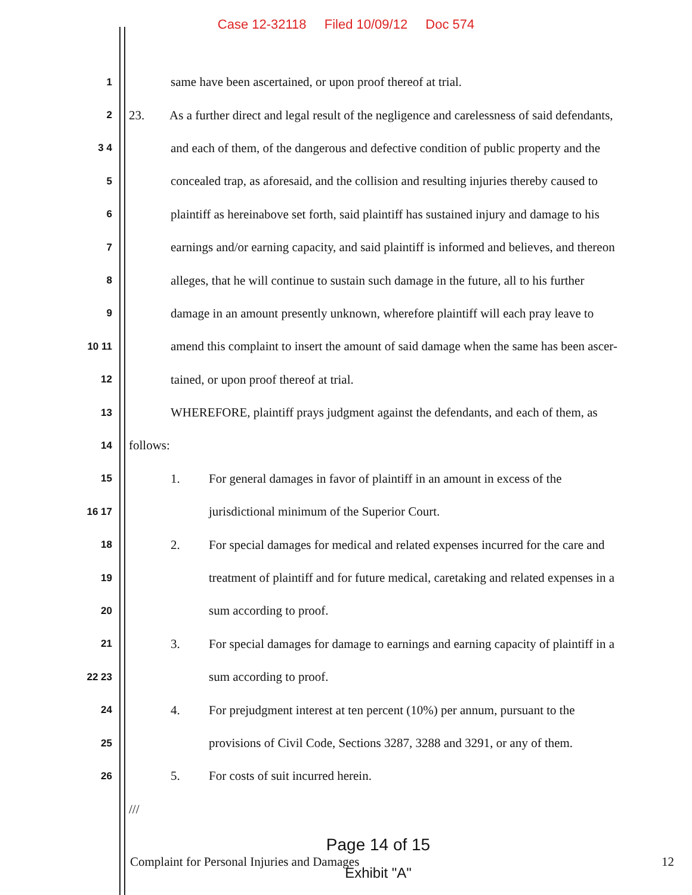Case 12-32118 Filed 10/09/12 Doc 574
1
same have been ascertained, or upon proof thereof at trial.
2
23. As a further direct and legal result of the negligence and carelessness of said defendants,
3 4
and each of them, of the dangerous and defective condition of public property and the
5
concealed trap, as aforesaid, and the collision and resulting injuries thereby caused to
6
plaintiff as hereinabove set forth, said plaintiff has sustained injury and damage to his
7
earnings and/or earning capacity, and said plaintiff is informed and believes, and thereon
8
alleges, that he will continue to sustain such damage in the future, all to his further
9
damage in an amount presently unknown, wherefore plaintiff will each pray leave to
10 11
amend this complaint to insert the amount of said damage when the same has been ascer-
12
tained, or upon proof thereof at trial.
13
WHEREFORE, plaintiff prays judgment against the defendants, and each of them, as
14
follows:
15
1. For general damages in favor of plaintiff in an amount in excess of the
16 17
jurisdictional minimum of the Superior Court.
18
2. For special damages for medical and related expenses incurred for the care and
19
treatment of plaintiff and for future medical, caretaking and related expenses in a
20
sum according to proof.
21
3. For special damages for damage to earnings and earning capacity of plaintiff in a
22 23
sum according to proof.
24
4. For prejudgment interest at ten percent (10%) per annum, pursuant to the
25
provisions of Civil Code, Sections 3287, 3288 and 3291, or any of them.
26
5. For costs of suit incurred herein.
///
Page 14 of 15
Complaint for Personal Injuries and Damages 12
Exhibit "A"